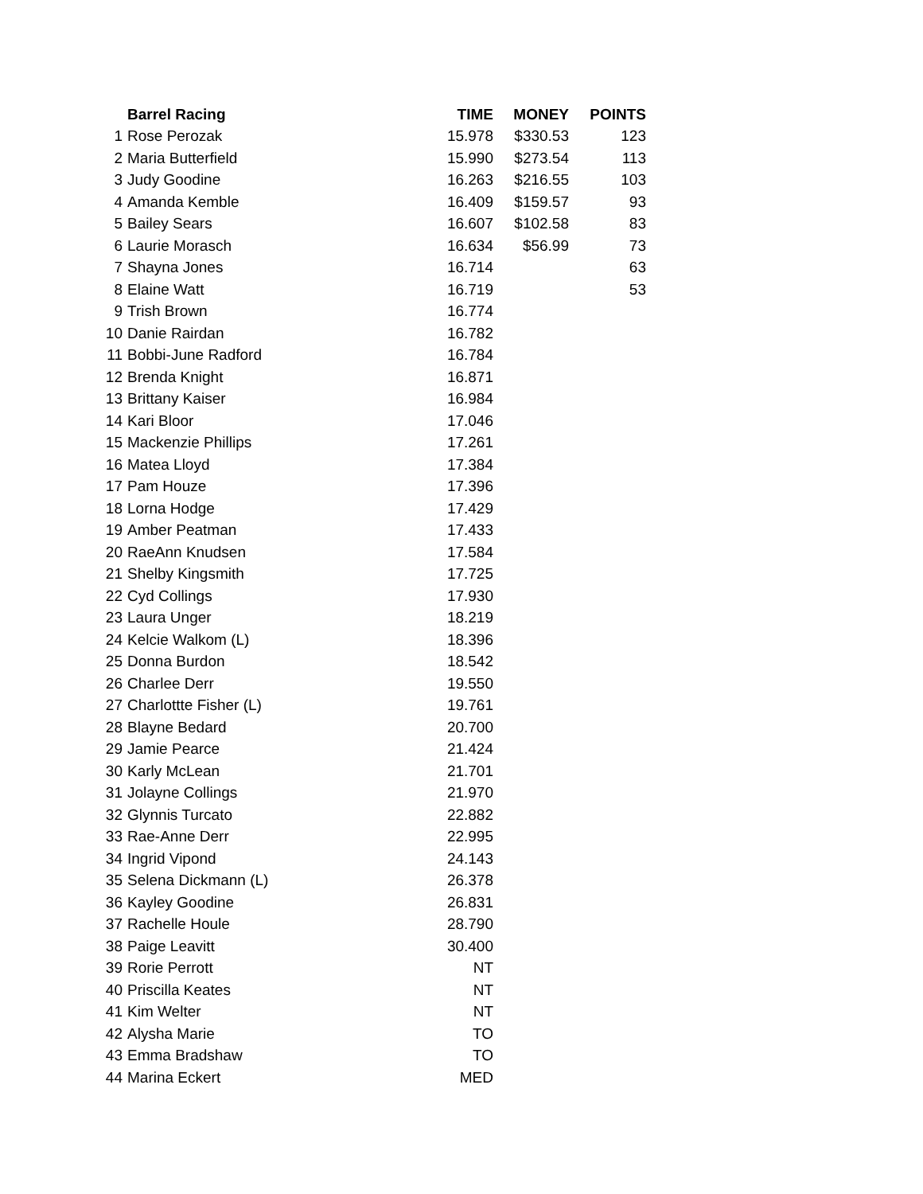| | Barrel Racing | TIME | MONEY | POINTS |
| --- | --- | --- | --- | --- |
| 1 | Rose Perozak | 15.978 | $330.53 | 123 |
| 2 | Maria Butterfield | 15.990 | $273.54 | 113 |
| 3 | Judy Goodine | 16.263 | $216.55 | 103 |
| 4 | Amanda Kemble | 16.409 | $159.57 | 93 |
| 5 | Bailey Sears | 16.607 | $102.58 | 83 |
| 6 | Laurie Morasch | 16.634 | $56.99 | 73 |
| 7 | Shayna Jones | 16.714 | | 63 |
| 8 | Elaine Watt | 16.719 | | 53 |
| 9 | Trish Brown | 16.774 | | |
| 10 | Danie Rairdan | 16.782 | | |
| 11 | Bobbi-June Radford | 16.784 | | |
| 12 | Brenda Knight | 16.871 | | |
| 13 | Brittany Kaiser | 16.984 | | |
| 14 | Kari Bloor | 17.046 | | |
| 15 | Mackenzie Phillips | 17.261 | | |
| 16 | Matea Lloyd | 17.384 | | |
| 17 | Pam Houze | 17.396 | | |
| 18 | Lorna Hodge | 17.429 | | |
| 19 | Amber Peatman | 17.433 | | |
| 20 | RaeAnn Knudsen | 17.584 | | |
| 21 | Shelby Kingsmith | 17.725 | | |
| 22 | Cyd Collings | 17.930 | | |
| 23 | Laura Unger | 18.219 | | |
| 24 | Kelcie Walkom (L) | 18.396 | | |
| 25 | Donna Burdon | 18.542 | | |
| 26 | Charlee Derr | 19.550 | | |
| 27 | Charlottte Fisher (L) | 19.761 | | |
| 28 | Blayne Bedard | 20.700 | | |
| 29 | Jamie Pearce | 21.424 | | |
| 30 | Karly McLean | 21.701 | | |
| 31 | Jolayne Collings | 21.970 | | |
| 32 | Glynnis Turcato | 22.882 | | |
| 33 | Rae-Anne Derr | 22.995 | | |
| 34 | Ingrid Vipond | 24.143 | | |
| 35 | Selena Dickmann (L) | 26.378 | | |
| 36 | Kayley Goodine | 26.831 | | |
| 37 | Rachelle Houle | 28.790 | | |
| 38 | Paige Leavitt | 30.400 | | |
| 39 | Rorie Perrott | NT | | |
| 40 | Priscilla Keates | NT | | |
| 41 | Kim Welter | NT | | |
| 42 | Alysha Marie | TO | | |
| 43 | Emma Bradshaw | TO | | |
| 44 | Marina Eckert | MED | | |